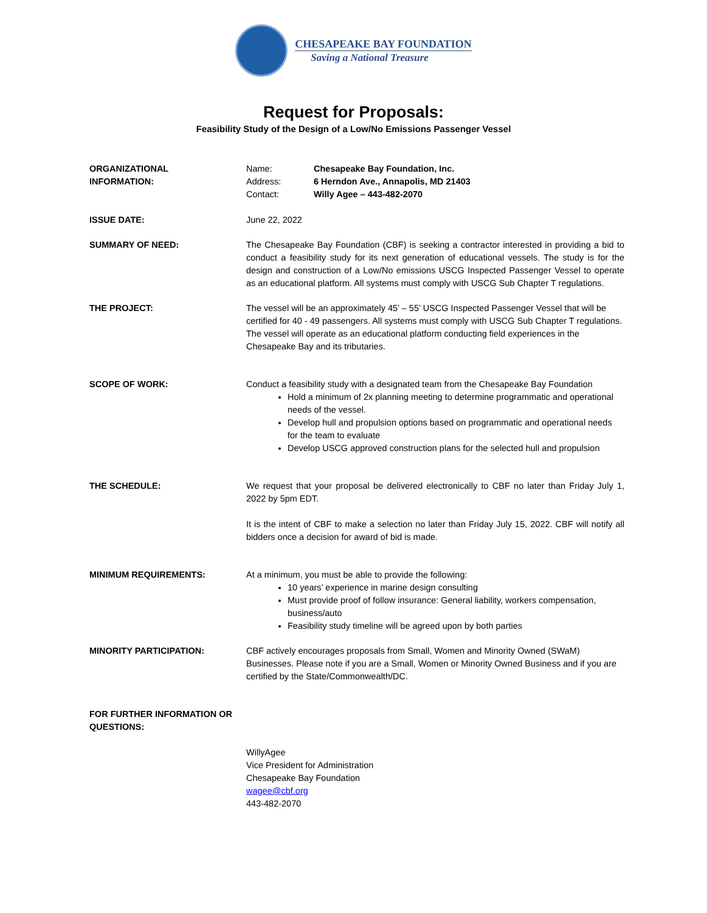CHESAPEAKE BAY FOUNDATION
Saving a National Treasure
Request for Proposals:
Feasibility Study of the Design of a Low/No Emissions Passenger Vessel
ORGANIZATIONAL
INFORMATION:
Name:
Address:
Contact:
Chesapeake Bay Foundation, Inc.
6 Herndon Ave., Annapolis, MD 21403
Willy Agee – 443-482-2070
ISSUE DATE: June 22, 2022
SUMMARY OF NEED: The Chesapeake Bay Foundation (CBF) is seeking a contractor interested in providing a bid to conduct a feasibility study for its next generation of educational vessels. The study is for the design and construction of a Low/No emissions USCG Inspected Passenger Vessel to operate as an educational platform. All systems must comply with USCG Sub Chapter T regulations.
THE PROJECT: The vessel will be an approximately 45’ – 55’ USCG Inspected Passenger Vessel that will be certified for 40 - 49 passengers. All systems must comply with USCG Sub Chapter T regulations. The vessel will operate as an educational platform conducting field experiences in the Chesapeake Bay and its tributaries.
SCOPE OF WORK: Conduct a feasibility study with a designated team from the Chesapeake Bay Foundation
Hold a minimum of 2x planning meeting to determine programmatic and operational needs of the vessel.
Develop hull and propulsion options based on programmatic and operational needs for the team to evaluate
Develop USCG approved construction plans for the selected hull and propulsion
THE SCHEDULE: We request that your proposal be delivered electronically to CBF no later than Friday July 1, 2022 by 5pm EDT.
It is the intent of CBF to make a selection no later than Friday July 15, 2022. CBF will notify all bidders once a decision for award of bid is made.
MINIMUM REQUIREMENTS: At a minimum, you must be able to provide the following:
10 years’ experience in marine design consulting
Must provide proof of follow insurance: General liability, workers compensation, business/auto
Feasibility study timeline will be agreed upon by both parties
MINORITY PARTICIPATION: CBF actively encourages proposals from Small, Women and Minority Owned (SWaM) Businesses. Please note if you are a Small, Women or Minority Owned Business and if you are certified by the State/Commonwealth/DC.
FOR FURTHER INFORMATION OR QUESTIONS:
WillyAgee
Vice President for Administration
Chesapeake Bay Foundation
wagee@cbf.org
443-482-2070